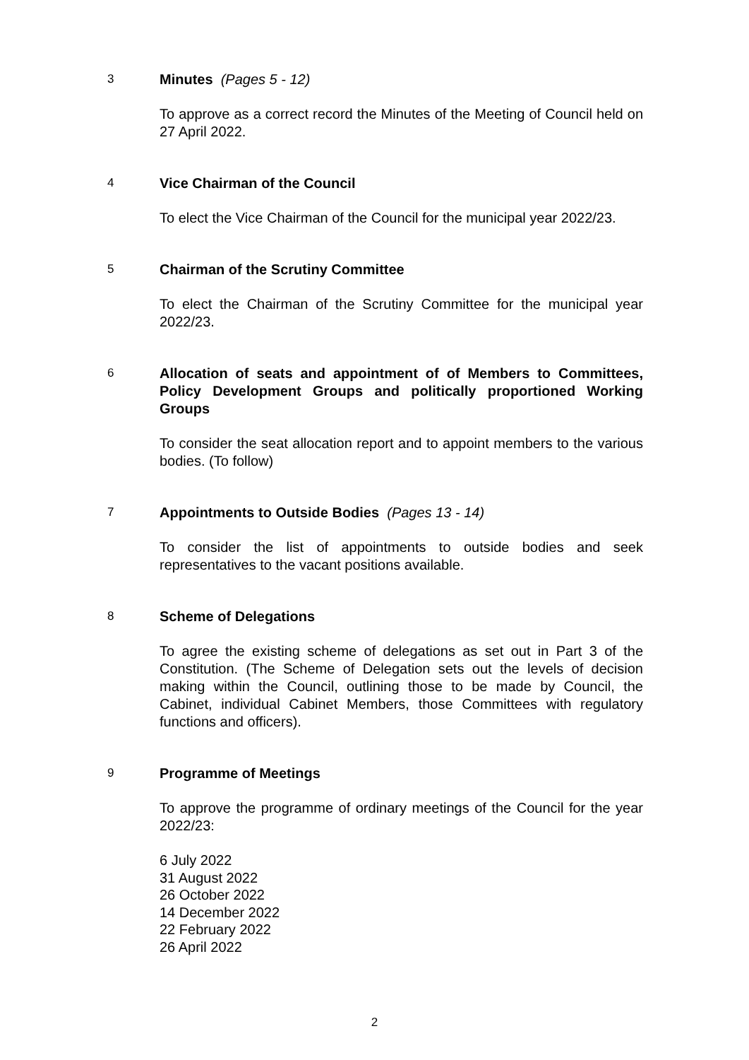3
Minutes (Pages 5 - 12)
To approve as a correct record the Minutes of the Meeting of Council held on 27 April 2022.
4
Vice Chairman of the Council
To elect the Vice Chairman of the Council for the municipal year 2022/23.
5
Chairman of the Scrutiny Committee
To elect the Chairman of the Scrutiny Committee for the municipal year 2022/23.
6
Allocation of seats and appointment of of Members to Committees, Policy Development Groups and politically proportioned Working Groups
To consider the seat allocation report and to appoint members to the various bodies. (To follow)
7
Appointments to Outside Bodies (Pages 13 - 14)
To consider the list of appointments to outside bodies and seek representatives to the vacant positions available.
8
Scheme of Delegations
To agree the existing scheme of delegations as set out in Part 3 of the Constitution. (The Scheme of Delegation sets out the levels of decision making within the Council, outlining those to be made by Council, the Cabinet, individual Cabinet Members, those Committees with regulatory functions and officers).
9
Programme of Meetings
To approve the programme of ordinary meetings of the Council for the year 2022/23:
6 July 2022
31 August 2022
26 October 2022
14 December 2022
22 February 2022
26 April 2022
2